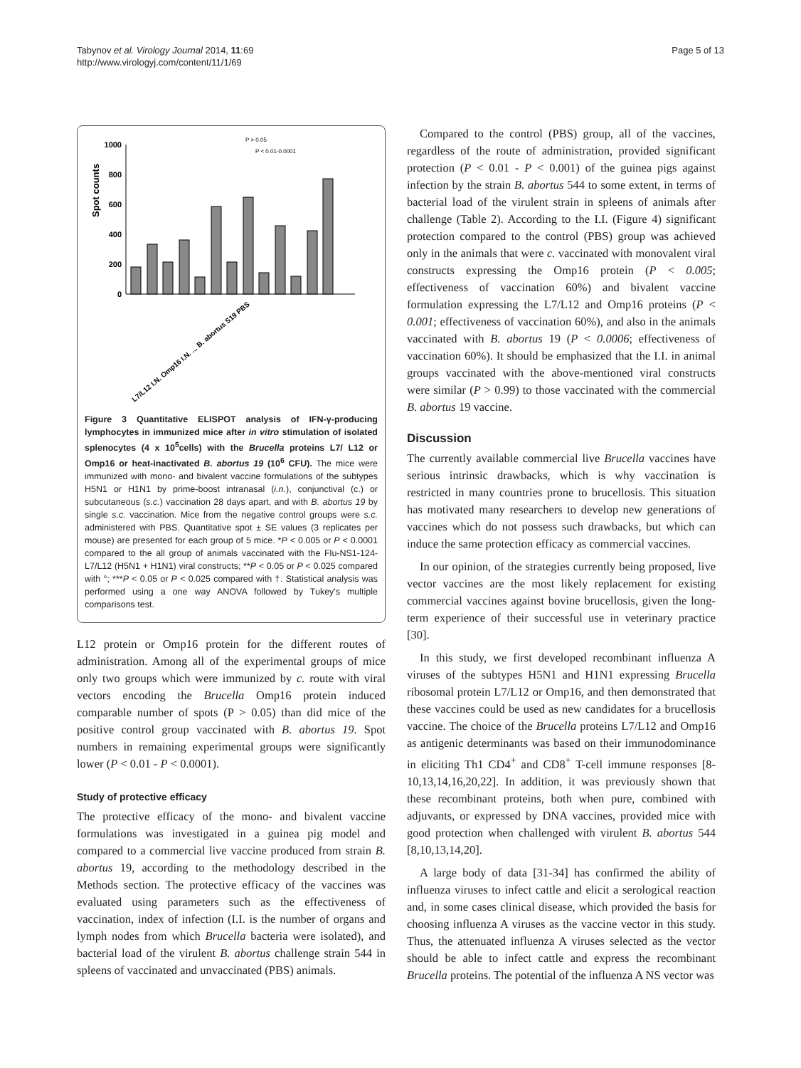Tabynov et al. Virology Journal 2014, 11:69
http://www.virologyj.com/content/11/1/69
Page 5 of 13
Spot counts
1000
800
600
400
200
0
P > 0.05
P < 0.01-0.0001
L7/L12 I.N. Omp16 I.N. ... B. abortus S19 PBS
Figure 3 Quantitative ELISPOT analysis of IFN-γ-producing lymphocytes in immunized mice after in vitro stimulation of isolated splenocytes (4 x 10<sup>5</sup>cells) with the Brucella proteins L7/ L12 or Omp16 or heat-inactivated B. abortus 19 (10<sup>6</sup> CFU). The mice were immunized with mono- and bivalent vaccine formulations of the subtypes H5N1 or H1N1 by prime-boost intranasal (i.n.), conjunctival (c.) or subcutaneous (s.c.) vaccination 28 days apart, and with B. abortus 19 by single s.c. vaccination. Mice from the negative control groups were s.c. administered with PBS. Quantitative spot ± SE values (3 replicates per mouse) are presented for each group of 5 mice. *P < 0.005 or P < 0.0001 compared to the all group of animals vaccinated with the Flu-NS1-124-L7/L12 (H5N1 + H1N1) viral constructs; **P < 0.05 or P < 0.025 compared with °; ***P < 0.05 or P < 0.025 compared with †. Statistical analysis was performed using a one way ANOVA followed by Tukey's multiple comparisons test.
L12 protein or Omp16 protein for the different routes of administration. Among all of the experimental groups of mice only two groups which were immunized by c. route with viral vectors encoding the Brucella Omp16 protein induced comparable number of spots (P > 0.05) than did mice of the positive control group vaccinated with B. abortus 19. Spot numbers in remaining experimental groups were significantly lower (P < 0.01 - P < 0.0001).
Study of protective efficacy
The protective efficacy of the mono- and bivalent vaccine formulations was investigated in a guinea pig model and compared to a commercial live vaccine produced from strain B. abortus 19, according to the methodology described in the Methods section. The protective efficacy of the vaccines was evaluated using parameters such as the effectiveness of vaccination, index of infection (I.I. is the number of organs and lymph nodes from which Brucella bacteria were isolated), and bacterial load of the virulent B. abortus challenge strain 544 in spleens of vaccinated and unvaccinated (PBS) animals.
Compared to the control (PBS) group, all of the vaccines, regardless of the route of administration, provided significant protection (P < 0.01 - P < 0.001) of the guinea pigs against infection by the strain B. abortus 544 to some extent, in terms of bacterial load of the virulent strain in spleens of animals after challenge (Table 2). According to the I.I. (Figure 4) significant protection compared to the control (PBS) group was achieved only in the animals that were c. vaccinated with monovalent viral constructs expressing the Omp16 protein (P < 0.005; effectiveness of vaccination 60%) and bivalent vaccine formulation expressing the L7/L12 and Omp16 proteins (P < 0.001; effectiveness of vaccination 60%), and also in the animals vaccinated with B. abortus 19 (P < 0.0006; effectiveness of vaccination 60%). It should be emphasized that the I.I. in animal groups vaccinated with the above-mentioned viral constructs were similar (P > 0.99) to those vaccinated with the commercial B. abortus 19 vaccine.
Discussion
The currently available commercial live Brucella vaccines have serious intrinsic drawbacks, which is why vaccination is restricted in many countries prone to brucellosis. This situation has motivated many researchers to develop new generations of vaccines which do not possess such drawbacks, but which can induce the same protection efficacy as commercial vaccines.
In our opinion, of the strategies currently being proposed, live vector vaccines are the most likely replacement for existing commercial vaccines against bovine brucellosis, given the long-term experience of their successful use in veterinary practice [30].
In this study, we first developed recombinant influenza A viruses of the subtypes H5N1 and H1N1 expressing Brucella ribosomal protein L7/L12 or Omp16, and then demonstrated that these vaccines could be used as new candidates for a brucellosis vaccine. The choice of the Brucella proteins L7/L12 and Omp16 as antigenic determinants was based on their immunodominance in eliciting Th1 CD4<sup>+</sup> and CD8<sup>+</sup> T-cell immune responses [8-10,13,14,16,20,22]. In addition, it was previously shown that these recombinant proteins, both when pure, combined with adjuvants, or expressed by DNA vaccines, provided mice with good protection when challenged with virulent B. abortus 544 [8,10,13,14,20].
A large body of data [31-34] has confirmed the ability of influenza viruses to infect cattle and elicit a serological reaction and, in some cases clinical disease, which provided the basis for choosing influenza A viruses as the vaccine vector in this study. Thus, the attenuated influenza A viruses selected as the vector should be able to infect cattle and express the recombinant Brucella proteins. The potential of the influenza A NS vector was